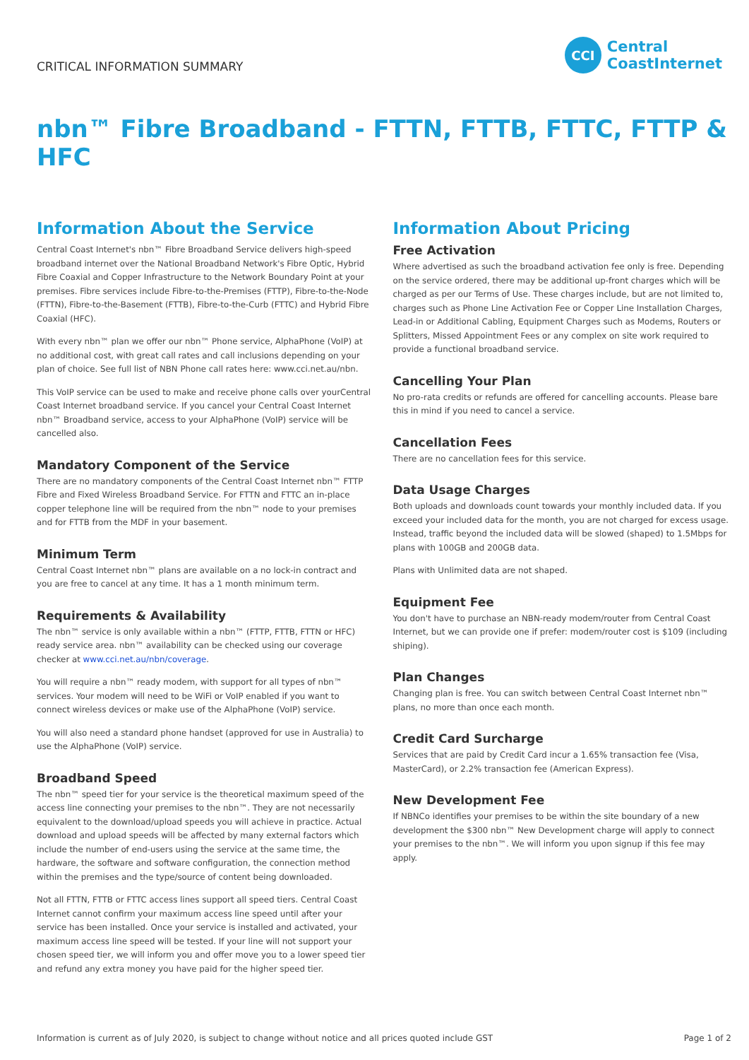CRITICAL INFORMATION SUMMARY
CCI
Central
CoastInternet
nbn™ Fibre Broadband - FTTN, FTTB, FTTC, FTTP & HFC
Information About the Service
Central Coast Internet's nbn™ Fibre Broadband Service delivers high-speed broadband internet over the National Broadband Network's Fibre Optic, Hybrid Fibre Coaxial and Copper Infrastructure to the Network Boundary Point at your premises. Fibre services include Fibre-to-the-Premises (FTTP), Fibre-to-the-Node (FTTN), Fibre-to-the-Basement (FTTB), Fibre-to-the-Curb (FTTC) and Hybrid Fibre Coaxial (HFC).
With every nbn™ plan we offer our nbn™ Phone service, AlphaPhone (VoIP) at no additional cost, with great call rates and call inclusions depending on your plan of choice. See full list of NBN Phone call rates here: www.cci.net.au/nbn.
This VoIP service can be used to make and receive phone calls over yourCentral Coast Internet broadband service. If you cancel your Central Coast Internet nbn™ Broadband service, access to your AlphaPhone (VoIP) service will be cancelled also.
Mandatory Component of the Service
There are no mandatory components of the Central Coast Internet nbn™ FTTP Fibre and Fixed Wireless Broadband Service. For FTTN and FTTC an in-place copper telephone line will be required from the nbn™ node to your premises and for FTTB from the MDF in your basement.
Minimum Term
Central Coast Internet nbn™ plans are available on a no lock-in contract and you are free to cancel at any time. It has a 1 month minimum term.
Requirements & Availability
The nbn™ service is only available within a nbn™ (FTTP, FTTB, FTTN or HFC) ready service area. nbn™ availability can be checked using our coverage checker at www.cci.net.au/nbn/coverage.
You will require a nbn™ ready modem, with support for all types of nbn™ services. Your modem will need to be WiFi or VoIP enabled if you want to connect wireless devices or make use of the AlphaPhone (VoIP) service.
You will also need a standard phone handset (approved for use in Australia) to use the AlphaPhone (VoIP) service.
Broadband Speed
The nbn™ speed tier for your service is the theoretical maximum speed of the access line connecting your premises to the nbn™. They are not necessarily equivalent to the download/upload speeds you will achieve in practice. Actual download and upload speeds will be affected by many external factors which include the number of end-users using the service at the same time, the hardware, the software and software configuration, the connection method within the premises and the type/source of content being downloaded.
Not all FTTN, FTTB or FTTC access lines support all speed tiers. Central Coast Internet cannot confirm your maximum access line speed until after your service has been installed. Once your service is installed and activated, your maximum access line speed will be tested. If your line will not support your chosen speed tier, we will inform you and offer move you to a lower speed tier and refund any extra money you have paid for the higher speed tier.
Information About Pricing
Free Activation
Where advertised as such the broadband activation fee only is free. Depending on the service ordered, there may be additional up-front charges which will be charged as per our Terms of Use. These charges include, but are not limited to, charges such as Phone Line Activation Fee or Copper Line Installation Charges, Lead-in or Additional Cabling, Equipment Charges such as Modems, Routers or Splitters, Missed Appointment Fees or any complex on site work required to provide a functional broadband service.
Cancelling Your Plan
No pro-rata credits or refunds are offered for cancelling accounts. Please bare this in mind if you need to cancel a service.
Cancellation Fees
There are no cancellation fees for this service.
Data Usage Charges
Both uploads and downloads count towards your monthly included data. If you exceed your included data for the month, you are not charged for excess usage. Instead, traffic beyond the included data will be slowed (shaped) to 1.5Mbps for plans with 100GB and 200GB data.
Plans with Unlimited data are not shaped.
Equipment Fee
You don't have to purchase an NBN-ready modem/router from Central Coast Internet, but we can provide one if prefer: modem/router cost is $109 (including shiping).
Plan Changes
Changing plan is free. You can switch between Central Coast Internet nbn™ plans, no more than once each month.
Credit Card Surcharge
Services that are paid by Credit Card incur a 1.65% transaction fee (Visa, MasterCard), or 2.2% transaction fee (American Express).
New Development Fee
If NBNCo identifies your premises to be within the site boundary of a new development the $300 nbn™ New Development charge will apply to connect your premises to the nbn™. We will inform you upon signup if this fee may apply.
Information is current as of July 2020, is subject to change without notice and all prices quoted include GST Page 1 of 2